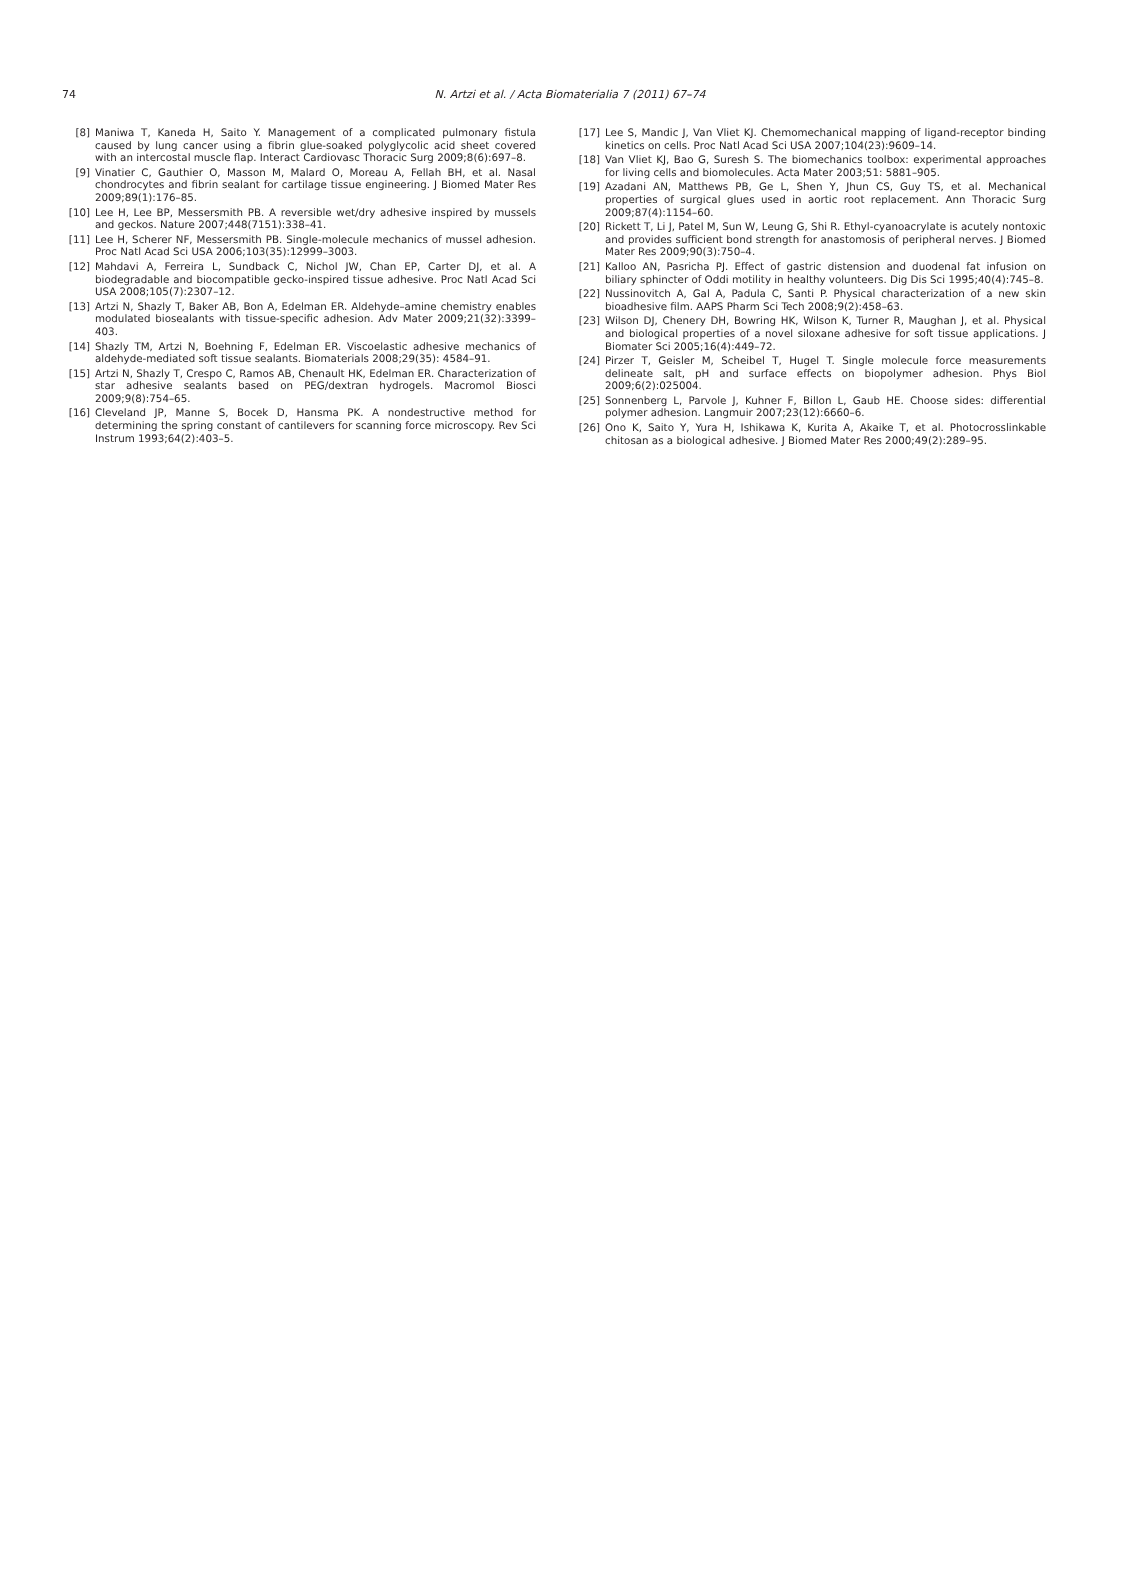74
N. Artzi et al. / Acta Biomaterialia 7 (2011) 67–74
[8] Maniwa T, Kaneda H, Saito Y. Management of a complicated pulmonary fistula caused by lung cancer using a fibrin glue-soaked polyglycolic acid sheet covered with an intercostal muscle flap. Interact Cardiovasc Thoracic Surg 2009;8(6):697–8.
[9] Vinatier C, Gauthier O, Masson M, Malard O, Moreau A, Fellah BH, et al. Nasal chondrocytes and fibrin sealant for cartilage tissue engineering. J Biomed Mater Res 2009;89(1):176–85.
[10] Lee H, Lee BP, Messersmith PB. A reversible wet/dry adhesive inspired by mussels and geckos. Nature 2007;448(7151):338–41.
[11] Lee H, Scherer NF, Messersmith PB. Single-molecule mechanics of mussel adhesion. Proc Natl Acad Sci USA 2006;103(35):12999–3003.
[12] Mahdavi A, Ferreira L, Sundback C, Nichol JW, Chan EP, Carter DJ, et al. A biodegradable and biocompatible gecko-inspired tissue adhesive. Proc Natl Acad Sci USA 2008;105(7):2307–12.
[13] Artzi N, Shazly T, Baker AB, Bon A, Edelman ER. Aldehyde–amine chemistry enables modulated biosealants with tissue-specific adhesion. Adv Mater 2009;21(32):3399–403.
[14] Shazly TM, Artzi N, Boehning F, Edelman ER. Viscoelastic adhesive mechanics of aldehyde-mediated soft tissue sealants. Biomaterials 2008;29(35): 4584–91.
[15] Artzi N, Shazly T, Crespo C, Ramos AB, Chenault HK, Edelman ER. Characterization of star adhesive sealants based on PEG/dextran hydrogels. Macromol Biosci 2009;9(8):754–65.
[16] Cleveland JP, Manne S, Bocek D, Hansma PK. A nondestructive method for determining the spring constant of cantilevers for scanning force microscopy. Rev Sci Instrum 1993;64(2):403–5.
[17] Lee S, Mandic J, Van Vliet KJ. Chemomechanical mapping of ligand-receptor binding kinetics on cells. Proc Natl Acad Sci USA 2007;104(23):9609–14.
[18] Van Vliet KJ, Bao G, Suresh S. The biomechanics toolbox: experimental approaches for living cells and biomolecules. Acta Mater 2003;51: 5881–905.
[19] Azadani AN, Matthews PB, Ge L, Shen Y, Jhun CS, Guy TS, et al. Mechanical properties of surgical glues used in aortic root replacement. Ann Thoracic Surg 2009;87(4):1154–60.
[20] Rickett T, Li J, Patel M, Sun W, Leung G, Shi R. Ethyl-cyanoacrylate is acutely nontoxic and provides sufficient bond strength for anastomosis of peripheral nerves. J Biomed Mater Res 2009;90(3):750–4.
[21] Kalloo AN, Pasricha PJ. Effect of gastric distension and duodenal fat infusion on biliary sphincter of Oddi motility in healthy volunteers. Dig Dis Sci 1995;40(4):745–8.
[22] Nussinovitch A, Gal A, Padula C, Santi P. Physical characterization of a new skin bioadhesive film. AAPS Pharm Sci Tech 2008;9(2):458–63.
[23] Wilson DJ, Chenery DH, Bowring HK, Wilson K, Turner R, Maughan J, et al. Physical and biological properties of a novel siloxane adhesive for soft tissue applications. J Biomater Sci 2005;16(4):449–72.
[24] Pirzer T, Geisler M, Scheibel T, Hugel T. Single molecule force measurements delineate salt, pH and surface effects on biopolymer adhesion. Phys Biol 2009;6(2):025004.
[25] Sonnenberg L, Parvole J, Kuhner F, Billon L, Gaub HE. Choose sides: differential polymer adhesion. Langmuir 2007;23(12):6660–6.
[26] Ono K, Saito Y, Yura H, Ishikawa K, Kurita A, Akaike T, et al. Photocrosslinkable chitosan as a biological adhesive. J Biomed Mater Res 2000;49(2):289–95.